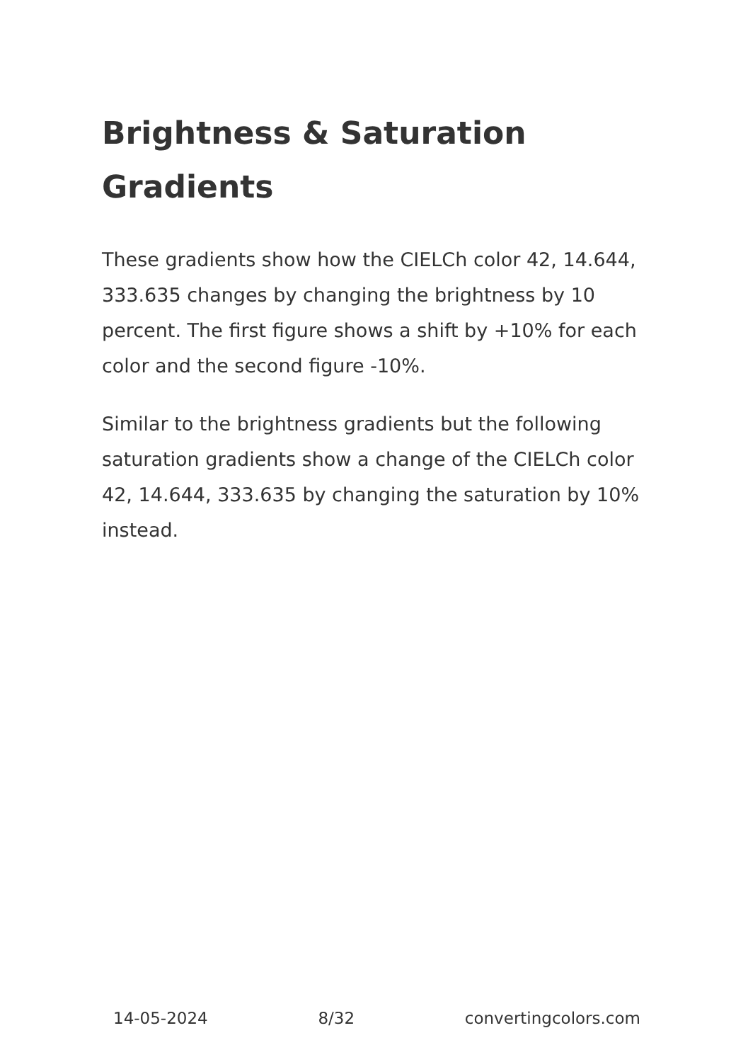Brightness & Saturation Gradients
These gradients show how the CIELCh color 42, 14.644, 333.635 changes by changing the brightness by 10 percent. The first figure shows a shift by +10% for each color and the second figure -10%.
Similar to the brightness gradients but the following saturation gradients show a change of the CIELCh color 42, 14.644, 333.635 by changing the saturation by 10% instead.
14-05-2024 8/32 convertingcolors.com